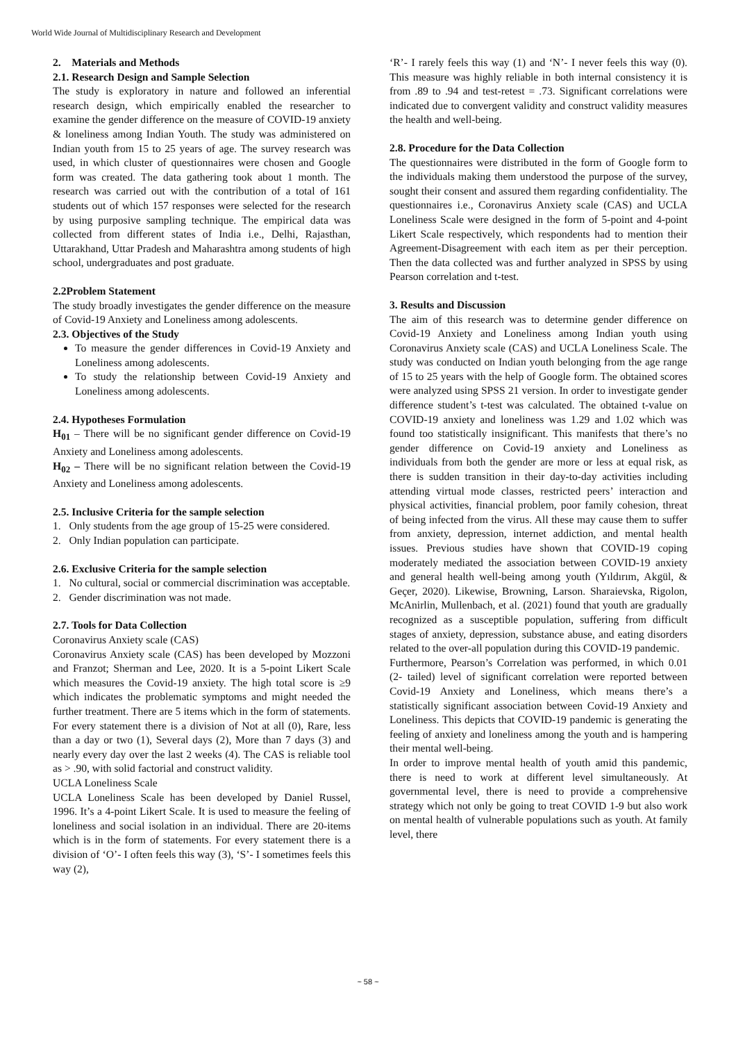World Wide Journal of Multidisciplinary Research and Development
2. Materials and Methods
2.1. Research Design and Sample Selection
The study is exploratory in nature and followed an inferential research design, which empirically enabled the researcher to examine the gender difference on the measure of COVID-19 anxiety & loneliness among Indian Youth. The study was administered on Indian youth from 15 to 25 years of age. The survey research was used, in which cluster of questionnaires were chosen and Google form was created. The data gathering took about 1 month. The research was carried out with the contribution of a total of 161 students out of which 157 responses were selected for the research by using purposive sampling technique. The empirical data was collected from different states of India i.e., Delhi, Rajasthan, Uttarakhand, Uttar Pradesh and Maharashtra among students of high school, undergraduates and post graduate.
2.2Problem Statement
The study broadly investigates the gender difference on the measure of Covid-19 Anxiety and Loneliness among adolescents.
2.3. Objectives of the Study
To measure the gender differences in Covid-19 Anxiety and Loneliness among adolescents.
To study the relationship between Covid-19 Anxiety and Loneliness among adolescents.
2.4. Hypotheses Formulation
H<sub>01</sub> – There will be no significant gender difference on Covid-19 Anxiety and Loneliness among adolescents.
H<sub>02</sub> – There will be no significant relation between the Covid-19 Anxiety and Loneliness among adolescents.
2.5. Inclusive Criteria for the sample selection
1. Only students from the age group of 15-25 were considered.
2. Only Indian population can participate.
2.6. Exclusive Criteria for the sample selection
1. No cultural, social or commercial discrimination was acceptable.
2. Gender discrimination was not made.
2.7. Tools for Data Collection
Coronavirus Anxiety scale (CAS)
Coronavirus Anxiety scale (CAS) has been developed by Mozzoni and Franzot; Sherman and Lee, 2020. It is a 5-point Likert Scale which measures the Covid-19 anxiety. The high total score is ≥9 which indicates the problematic symptoms and might needed the further treatment. There are 5 items which in the form of statements. For every statement there is a division of Not at all (0), Rare, less than a day or two (1), Several days (2), More than 7 days (3) and nearly every day over the last 2 weeks (4). The CAS is reliable tool as > .90, with solid factorial and construct validity.
UCLA Loneliness Scale
UCLA Loneliness Scale has been developed by Daniel Russel, 1996. It’s a 4-point Likert Scale. It is used to measure the feeling of loneliness and social isolation in an individual. There are 20-items which is in the form of statements. For every statement there is a division of ‘O’- I often feels this way (3), ‘S’- I sometimes feels this way (2),
‘R’- I rarely feels this way (1) and ‘N’- I never feels this way (0). This measure was highly reliable in both internal consistency it is from .89 to .94 and test-retest = .73. Significant correlations were indicated due to convergent validity and construct validity measures the health and well-being.
2.8. Procedure for the Data Collection
The questionnaires were distributed in the form of Google form to the individuals making them understood the purpose of the survey, sought their consent and assured them regarding confidentiality. The questionnaires i.e., Coronavirus Anxiety scale (CAS) and UCLA Loneliness Scale were designed in the form of 5-point and 4-point Likert Scale respectively, which respondents had to mention their Agreement-Disagreement with each item as per their perception. Then the data collected was and further analyzed in SPSS by using Pearson correlation and t-test.
3. Results and Discussion
The aim of this research was to determine gender difference on Covid-19 Anxiety and Loneliness among Indian youth using Coronavirus Anxiety scale (CAS) and UCLA Loneliness Scale. The study was conducted on Indian youth belonging from the age range of 15 to 25 years with the help of Google form. The obtained scores were analyzed using SPSS 21 version. In order to investigate gender difference student’s t-test was calculated. The obtained t-value on COVID-19 anxiety and loneliness was 1.29 and 1.02 which was found too statistically insignificant. This manifests that there’s no gender difference on Covid-19 anxiety and Loneliness as individuals from both the gender are more or less at equal risk, as there is sudden transition in their day-to-day activities including attending virtual mode classes, restricted peers’ interaction and physical activities, financial problem, poor family cohesion, threat of being infected from the virus. All these may cause them to suffer from anxiety, depression, internet addiction, and mental health issues. Previous studies have shown that COVID-19 coping moderately mediated the association between COVID-19 anxiety and general health well-being among youth (Yıldırım, Akgül, & Geçer, 2020). Likewise, Browning, Larson. Sharaievska, Rigolon, McAnirlin, Mullenbach, et al. (2021) found that youth are gradually recognized as a susceptible population, suffering from difficult stages of anxiety, depression, substance abuse, and eating disorders related to the over-all population during this COVID-19 pandemic.
Furthermore, Pearson’s Correlation was performed, in which 0.01 (2- tailed) level of significant correlation were reported between Covid-19 Anxiety and Loneliness, which means there’s a statistically significant association between Covid-19 Anxiety and Loneliness. This depicts that COVID-19 pandemic is generating the feeling of anxiety and loneliness among the youth and is hampering their mental well-being.
In order to improve mental health of youth amid this pandemic, there is need to work at different level simultaneously. At governmental level, there is need to provide a comprehensive strategy which not only be going to treat COVID 1-9 but also work on mental health of vulnerable populations such as youth. At family level, there
~ 58 ~